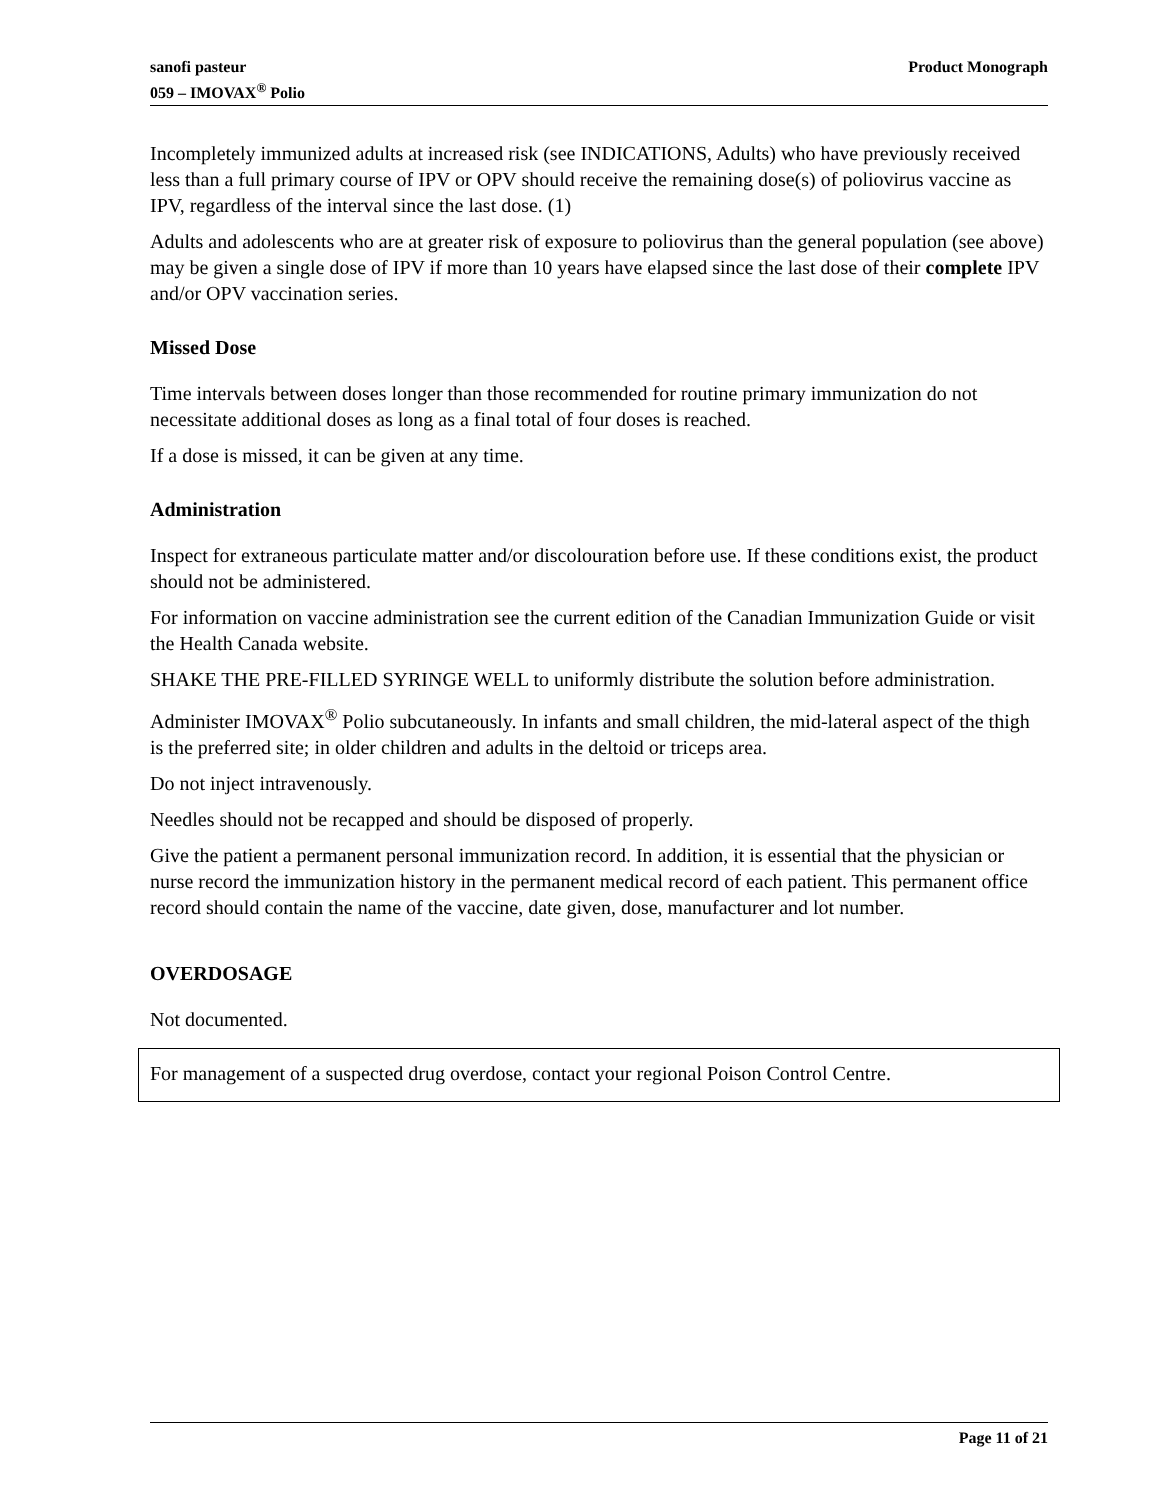sanofi pasteur
059 – IMOVAX<sup>®</sup> Polio
Product Monograph
Incompletely immunized adults at increased risk (see INDICATIONS, Adults) who have previously received less than a full primary course of IPV or OPV should receive the remaining dose(s) of poliovirus vaccine as IPV, regardless of the interval since the last dose. (1)
Adults and adolescents who are at greater risk of exposure to poliovirus than the general population (see above) may be given a single dose of IPV if more than 10 years have elapsed since the last dose of their complete IPV and/or OPV vaccination series.
Missed Dose
Time intervals between doses longer than those recommended for routine primary immunization do not necessitate additional doses as long as a final total of four doses is reached.
If a dose is missed, it can be given at any time.
Administration
Inspect for extraneous particulate matter and/or discolouration before use. If these conditions exist, the product should not be administered.
For information on vaccine administration see the current edition of the Canadian Immunization Guide or visit the Health Canada website.
SHAKE THE PRE-FILLED SYRINGE WELL to uniformly distribute the solution before administration.
Administer IMOVAX<sup>®</sup> Polio subcutaneously. In infants and small children, the mid-lateral aspect of the thigh is the preferred site; in older children and adults in the deltoid or triceps area.
Do not inject intravenously.
Needles should not be recapped and should be disposed of properly.
Give the patient a permanent personal immunization record. In addition, it is essential that the physician or nurse record the immunization history in the permanent medical record of each patient. This permanent office record should contain the name of the vaccine, date given, dose, manufacturer and lot number.
OVERDOSAGE
Not documented.
For management of a suspected drug overdose, contact your regional Poison Control Centre.
Page 11 of 21